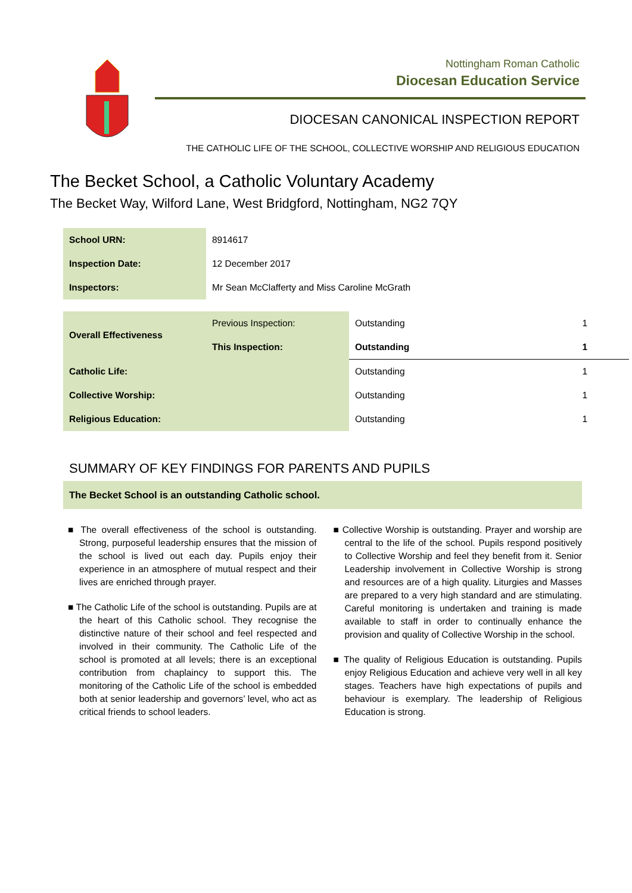Nottingham Roman Catholic
Diocesan Education Service
DIOCESAN CANONICAL INSPECTION REPORT
THE CATHOLIC LIFE OF THE SCHOOL, COLLECTIVE WORSHIP AND RELIGIOUS EDUCATION
The Becket School, a Catholic Voluntary Academy
The Becket Way, Wilford Lane, West Bridgford, Nottingham, NG2 7QY
| School URN: | 8914617 |
| Inspection Date: | 12 December 2017 |
| Inspectors: | Mr Sean McClafferty and Miss Caroline McGrath |
| Overall Effectiveness | Previous Inspection: | Outstanding | 1 |
| | This Inspection: | Outstanding | 1 |
| Catholic Life: | | Outstanding | 1 |
| Collective Worship: | | Outstanding | 1 |
| Religious Education: | | Outstanding | 1 |
SUMMARY OF KEY FINDINGS FOR PARENTS AND PUPILS
The Becket School is an outstanding Catholic school.
■ The overall effectiveness of the school is outstanding. Strong, purposeful leadership ensures that the mission of the school is lived out each day. Pupils enjoy their experience in an atmosphere of mutual respect and their lives are enriched through prayer.
■ The Catholic Life of the school is outstanding. Pupils are at the heart of this Catholic school. They recognise the distinctive nature of their school and feel respected and involved in their community. The Catholic Life of the school is promoted at all levels; there is an exceptional contribution from chaplaincy to support this. The monitoring of the Catholic Life of the school is embedded both at senior leadership and governors’ level, who act as critical friends to school leaders.
■ Collective Worship is outstanding. Prayer and worship are central to the life of the school. Pupils respond positively to Collective Worship and feel they benefit from it. Senior Leadership involvement in Collective Worship is strong and resources are of a high quality. Liturgies and Masses are prepared to a very high standard and are stimulating. Careful monitoring is undertaken and training is made available to staff in order to continually enhance the provision and quality of Collective Worship in the school.
■ The quality of Religious Education is outstanding. Pupils enjoy Religious Education and achieve very well in all key stages. Teachers have high expectations of pupils and behaviour is exemplary. The leadership of Religious Education is strong.